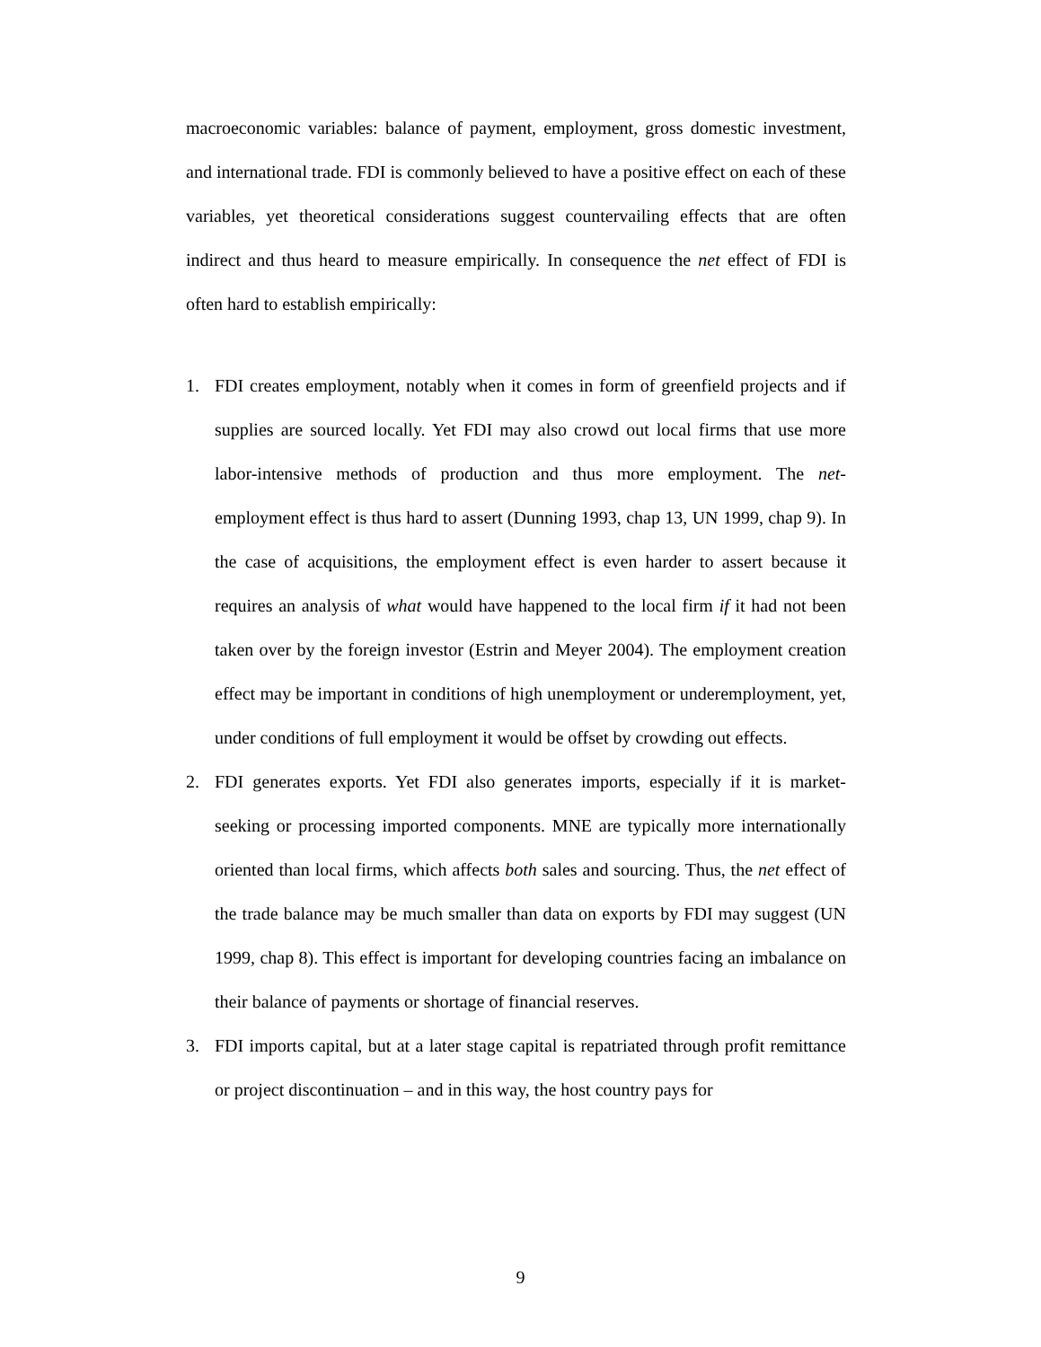macroeconomic variables: balance of payment, employment, gross domestic investment, and international trade. FDI is commonly believed to have a positive effect on each of these variables, yet theoretical considerations suggest countervailing effects that are often indirect and thus heard to measure empirically. In consequence the net effect of FDI is often hard to establish empirically:
1. FDI creates employment, notably when it comes in form of greenfield projects and if supplies are sourced locally. Yet FDI may also crowd out local firms that use more labor-intensive methods of production and thus more employment. The net-employment effect is thus hard to assert (Dunning 1993, chap 13, UN 1999, chap 9). In the case of acquisitions, the employment effect is even harder to assert because it requires an analysis of what would have happened to the local firm if it had not been taken over by the foreign investor (Estrin and Meyer 2004). The employment creation effect may be important in conditions of high unemployment or underemployment, yet, under conditions of full employment it would be offset by crowding out effects.
2. FDI generates exports. Yet FDI also generates imports, especially if it is market-seeking or processing imported components. MNE are typically more internationally oriented than local firms, which affects both sales and sourcing. Thus, the net effect of the trade balance may be much smaller than data on exports by FDI may suggest (UN 1999, chap 8). This effect is important for developing countries facing an imbalance on their balance of payments or shortage of financial reserves.
3. FDI imports capital, but at a later stage capital is repatriated through profit remittance or project discontinuation – and in this way, the host country pays for
9